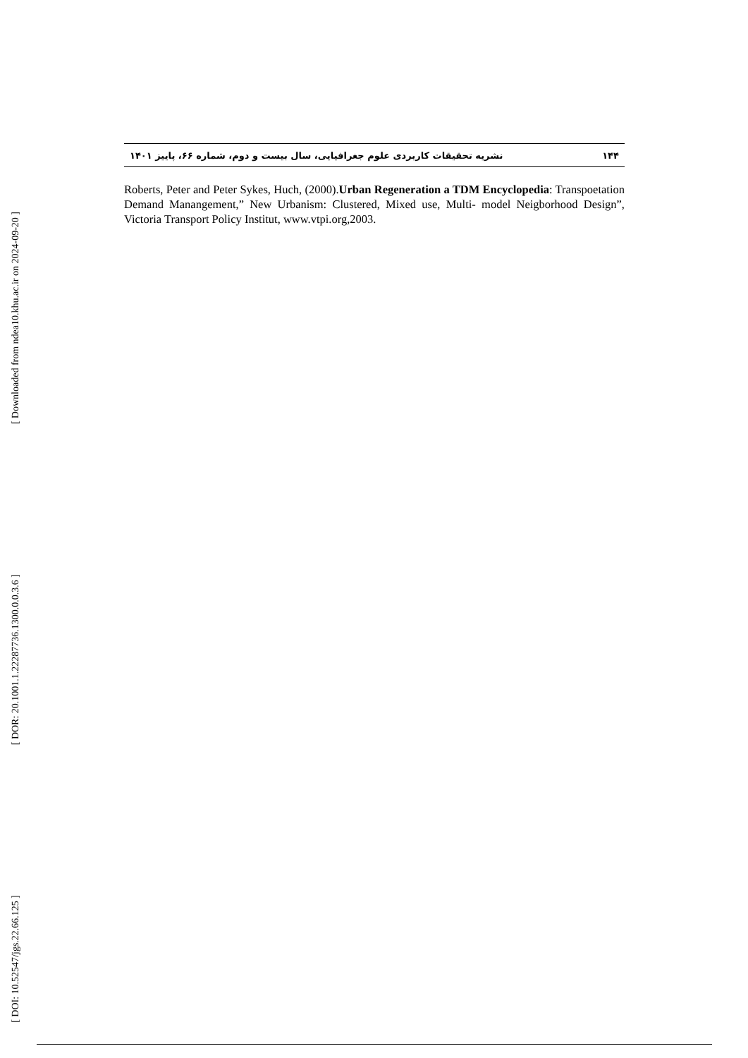[ Downloaded from ndea10.khu.ac.ir on 2024-09-20 ]
[ DOR: 20.1001.1.22287736.1300.0.0.3.6 ]
[ DOI: 10.52547/jgs.22.66.125 ]
۱۴۴ نشریه تحقیقات کاربردی علوم جغرافیایی، سال بیست و دوم، شماره ۶۶، پاییز ۱۴۰۱
Roberts, Peter and Peter Sykes, Huch, (2000).Urban Regeneration a TDM Encyclopedia: Transpoetation Demand Manangement,” New Urbanism: Clustered, Mixed use, Multi- model Neigborhood Design”, Victoria Transport Policy Institut, www.vtpi.org,2003.